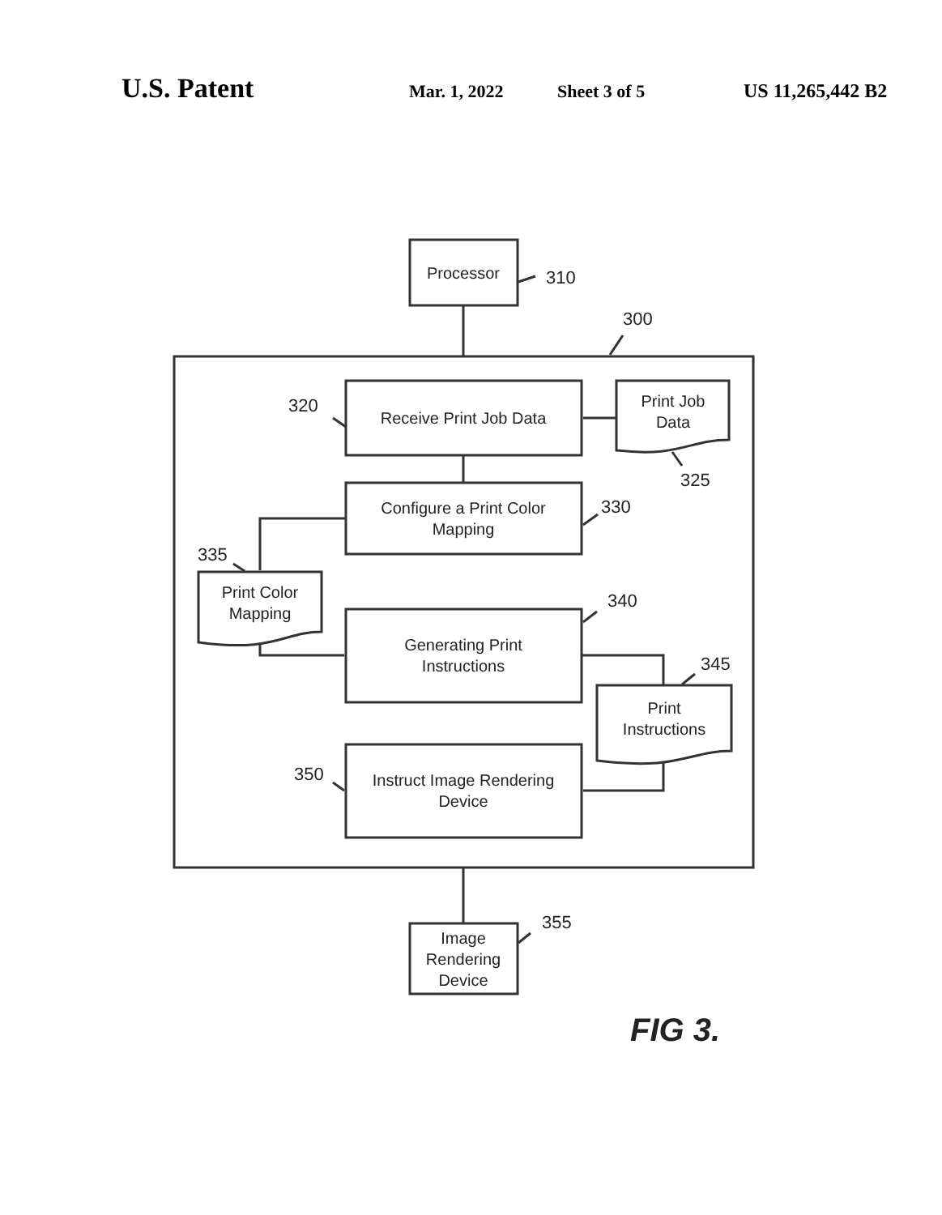U.S. Patent Mar. 1, 2022 Sheet 3 of 5 US 11,265,442 B2
Processor
310
300
Receive Print Job Data
320
Print Job
Data
325
Configure a Print Color
Mapping
330
335
Print Color
Mapping
Generating Print
Instructions
340
345
Print
Instructions
Instruct Image Rendering
Device
350
Image
Rendering
Device
355
FIG 3.